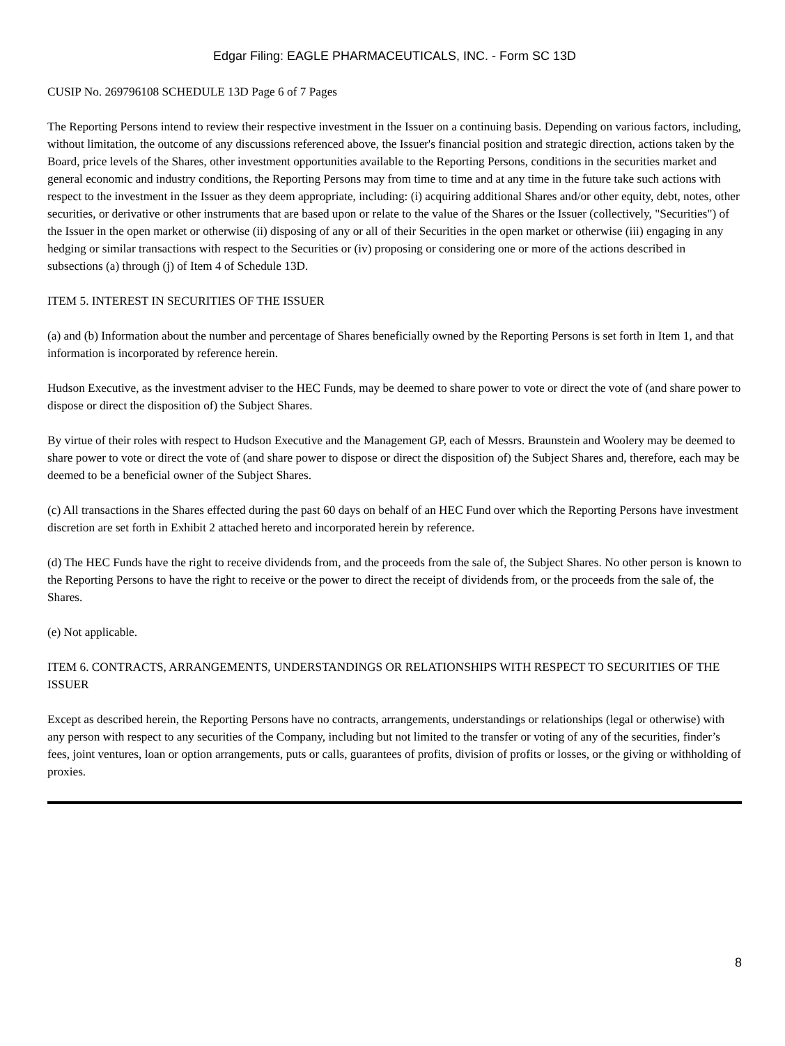Edgar Filing: EAGLE PHARMACEUTICALS, INC. - Form SC 13D
CUSIP No. 269796108 SCHEDULE 13D Page 6 of 7 Pages
The Reporting Persons intend to review their respective investment in the Issuer on a continuing basis. Depending on various factors, including, without limitation, the outcome of any discussions referenced above, the Issuer's financial position and strategic direction, actions taken by the Board, price levels of the Shares, other investment opportunities available to the Reporting Persons, conditions in the securities market and general economic and industry conditions, the Reporting Persons may from time to time and at any time in the future take such actions with respect to the investment in the Issuer as they deem appropriate, including: (i) acquiring additional Shares and/or other equity, debt, notes, other securities, or derivative or other instruments that are based upon or relate to the value of the Shares or the Issuer (collectively, "Securities") of the Issuer in the open market or otherwise (ii) disposing of any or all of their Securities in the open market or otherwise (iii) engaging in any hedging or similar transactions with respect to the Securities or (iv) proposing or considering one or more of the actions described in subsections (a) through (j) of Item 4 of Schedule 13D.
ITEM 5. INTEREST IN SECURITIES OF THE ISSUER
(a) and (b) Information about the number and percentage of Shares beneficially owned by the Reporting Persons is set forth in Item 1, and that information is incorporated by reference herein.
Hudson Executive, as the investment adviser to the HEC Funds, may be deemed to share power to vote or direct the vote of (and share power to dispose or direct the disposition of) the Subject Shares.
By virtue of their roles with respect to Hudson Executive and the Management GP, each of Messrs. Braunstein and Woolery may be deemed to share power to vote or direct the vote of (and share power to dispose or direct the disposition of) the Subject Shares and, therefore, each may be deemed to be a beneficial owner of the Subject Shares.
(c) All transactions in the Shares effected during the past 60 days on behalf of an HEC Fund over which the Reporting Persons have investment discretion are set forth in Exhibit 2 attached hereto and incorporated herein by reference.
(d) The HEC Funds have the right to receive dividends from, and the proceeds from the sale of, the Subject Shares. No other person is known to the Reporting Persons to have the right to receive or the power to direct the receipt of dividends from, or the proceeds from the sale of, the Shares.
(e) Not applicable.
ITEM 6. CONTRACTS, ARRANGEMENTS, UNDERSTANDINGS OR RELATIONSHIPS WITH RESPECT TO SECURITIES OF THE ISSUER
Except as described herein, the Reporting Persons have no contracts, arrangements, understandings or relationships (legal or otherwise) with any person with respect to any securities of the Company, including but not limited to the transfer or voting of any of the securities, finder’s fees, joint ventures, loan or option arrangements, puts or calls, guarantees of profits, division of profits or losses, or the giving or withholding of proxies.
8